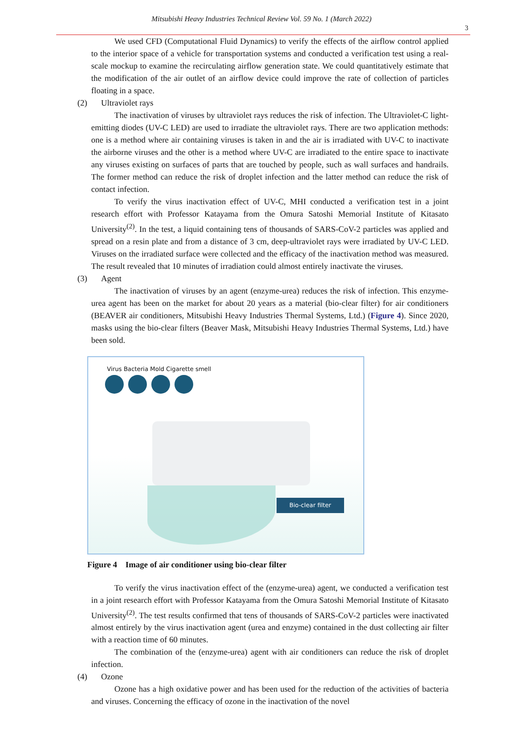Mitsubishi Heavy Industries Technical Review Vol. 59 No. 1 (March 2022)
3
We used CFD (Computational Fluid Dynamics) to verify the effects of the airflow control applied to the interior space of a vehicle for transportation systems and conducted a verification test using a real-scale mockup to examine the recirculating airflow generation state. We could quantitatively estimate that the modification of the air outlet of an airflow device could improve the rate of collection of particles floating in a space.
(2) Ultraviolet rays
The inactivation of viruses by ultraviolet rays reduces the risk of infection. The Ultraviolet-C light-emitting diodes (UV-C LED) are used to irradiate the ultraviolet rays. There are two application methods: one is a method where air containing viruses is taken in and the air is irradiated with UV-C to inactivate the airborne viruses and the other is a method where UV-C are irradiated to the entire space to inactivate any viruses existing on surfaces of parts that are touched by people, such as wall surfaces and handrails. The former method can reduce the risk of droplet infection and the latter method can reduce the risk of contact infection.
To verify the virus inactivation effect of UV-C, MHI conducted a verification test in a joint research effort with Professor Katayama from the Omura Satoshi Memorial Institute of Kitasato University<sup>(2)</sup>. In the test, a liquid containing tens of thousands of SARS-CoV-2 particles was applied and spread on a resin plate and from a distance of 3 cm, deep-ultraviolet rays were irradiated by UV-C LED. Viruses on the irradiated surface were collected and the efficacy of the inactivation method was measured. The result revealed that 10 minutes of irradiation could almost entirely inactivate the viruses.
(3) Agent
The inactivation of viruses by an agent (enzyme-urea) reduces the risk of infection. This enzyme-urea agent has been on the market for about 20 years as a material (bio-clear filter) for air conditioners (BEAVER air conditioners, Mitsubishi Heavy Industries Thermal Systems, Ltd.) (Figure 4). Since 2020, masks using the bio-clear filters (Beaver Mask, Mitsubishi Heavy Industries Thermal Systems, Ltd.) have been sold.
Virus Bacteria Mold Cigarette smell
Bio-clear filter
Figure 4 Image of air conditioner using bio-clear filter
To verify the virus inactivation effect of the (enzyme-urea) agent, we conducted a verification test in a joint research effort with Professor Katayama from the Omura Satoshi Memorial Institute of Kitasato University<sup>(2)</sup>. The test results confirmed that tens of thousands of SARS-CoV-2 particles were inactivated almost entirely by the virus inactivation agent (urea and enzyme) contained in the dust collecting air filter with a reaction time of 60 minutes.
The combination of the (enzyme-urea) agent with air conditioners can reduce the risk of droplet infection.
(4) Ozone
Ozone has a high oxidative power and has been used for the reduction of the activities of bacteria and viruses. Concerning the efficacy of ozone in the inactivation of the novel